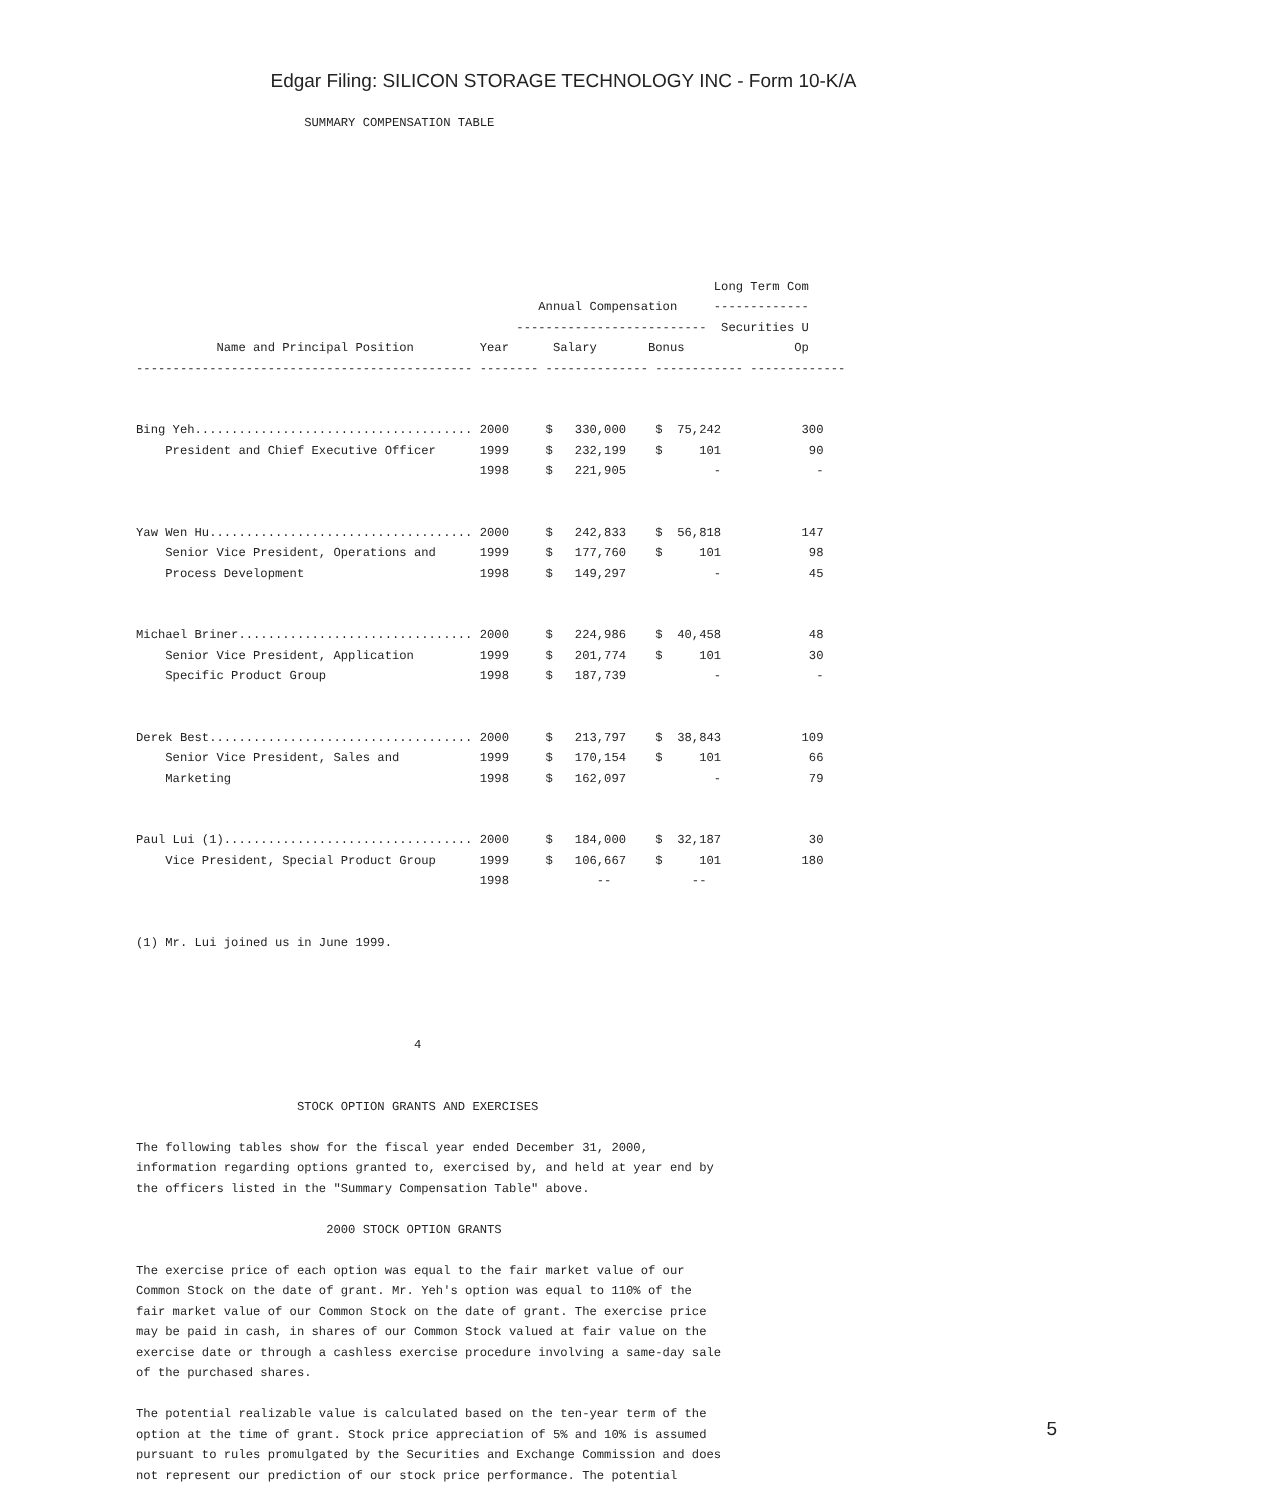Edgar Filing: SILICON STORAGE TECHNOLOGY INC - Form 10-K/A
                       SUMMARY COMPENSATION TABLE







                                                                               Long Term Com
                                                       Annual Compensation     -------------
                                                    --------------------------  Securities U
           Name and Principal Position         Year      Salary       Bonus               Op
---------------------------------------------- -------- -------------- ------------ -------------


Bing Yeh...................................... 2000     $   330,000    $  75,242           300
    President and Chief Executive Officer      1999     $   232,199    $     101            90
                                               1998     $   221,905            -             -


Yaw Wen Hu.................................... 2000     $   242,833    $  56,818           147
    Senior Vice President, Operations and      1999     $   177,760    $     101            98
    Process Development                        1998     $   149,297            -            45


Michael Briner................................ 2000     $   224,986    $  40,458            48
    Senior Vice President, Application         1999     $   201,774    $     101            30
    Specific Product Group                     1998     $   187,739            -             -


Derek Best.................................... 2000     $   213,797    $  38,843           109
    Senior Vice President, Sales and           1999     $   170,154    $     101            66
    Marketing                                  1998     $   162,097            -            79


Paul Lui (1).................................. 2000     $   184,000    $  32,187            30
    Vice President, Special Product Group      1999     $   106,667    $     101           180
                                               1998            --           --


(1) Mr. Lui joined us in June 1999.




                                      4


                      STOCK OPTION GRANTS AND EXERCISES

The following tables show for the fiscal year ended December 31, 2000,
information regarding options granted to, exercised by, and held at year end by
the officers listed in the "Summary Compensation Table" above.

                          2000 STOCK OPTION GRANTS

The exercise price of each option was equal to the fair market value of our
Common Stock on the date of grant. Mr. Yeh's option was equal to 110% of the
fair market value of our Common Stock on the date of grant. The exercise price
may be paid in cash, in shares of our Common Stock valued at fair value on the
exercise date or through a cashless exercise procedure involving a same-day sale
of the purchased shares.

The potential realizable value is calculated based on the ten-year term of the
option at the time of grant. Stock price appreciation of 5% and 10% is assumed
pursuant to rules promulgated by the Securities and Exchange Commission and does
not represent our prediction of our stock price performance. The potential
5